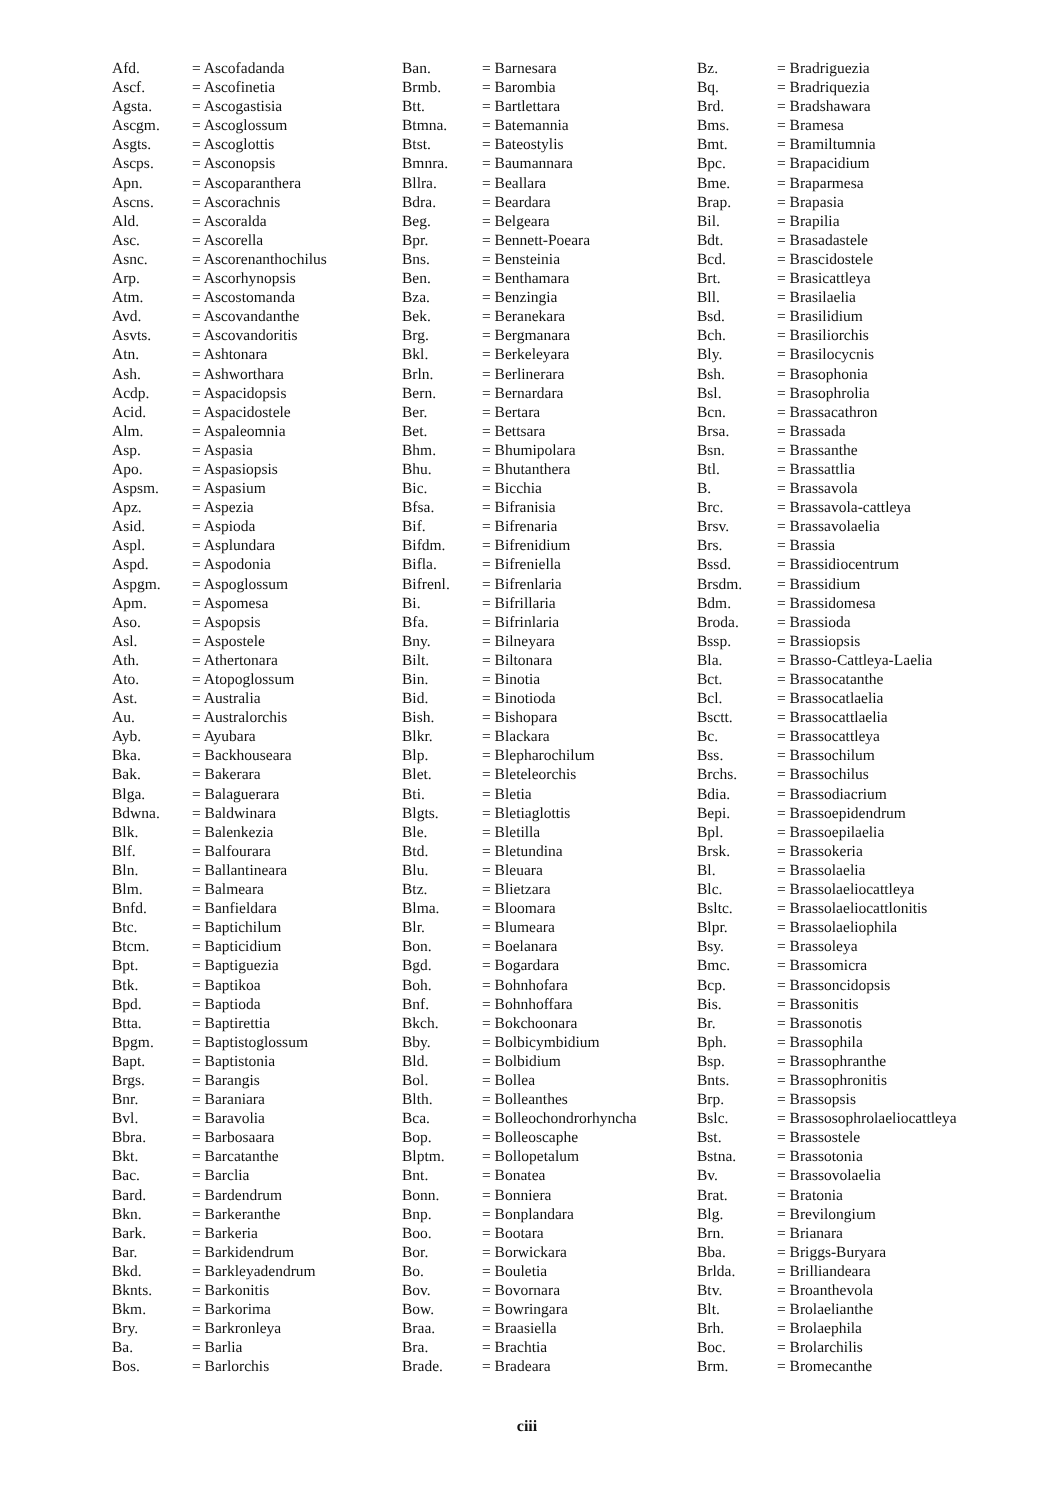| Afd. | = Ascofadanda |
| Ascf. | = Ascofinetia |
| Agsta. | = Ascogastisia |
| Ascgm. | = Ascoglossum |
| Asgts. | = Ascoglottis |
| Ascps. | = Asconopsis |
| Apn. | = Ascoparanthera |
| Ascns. | = Ascorachnis |
| Ald. | = Ascoralda |
| Asc. | = Ascorella |
| Asnc. | = Ascorenanthochilus |
| Arp. | = Ascorhynopsis |
| Atm. | = Ascostomanda |
| Avd. | = Ascovandanthe |
| Asvts. | = Ascovandoritis |
| Atn. | = Ashtonara |
| Ash. | = Ashworthara |
| Acdp. | = Aspacidopsis |
| Acid. | = Aspacidostele |
| Alm. | = Aspaleomnia |
| Asp. | = Aspasia |
| Apo. | = Aspasiopsis |
| Aspsm. | = Aspasium |
| Apz. | = Aspezia |
| Asid. | = Aspioda |
| Aspl. | = Asplundara |
| Aspd. | = Aspodonia |
| Aspgm. | = Aspoglossum |
| Apm. | = Aspomesa |
| Aso. | = Aspopsis |
| Asl. | = Aspostele |
| Ath. | = Athertonara |
| Ato. | = Atopoglossum |
| Ast. | = Australia |
| Au. | = Australorchis |
| Ayb. | = Ayubara |
| Bka. | = Backhouseara |
| Bak. | = Bakerara |
| Blga. | = Balaguerara |
| Bdwna. | = Baldwinara |
| Blk. | = Balenkezia |
| Blf. | = Balfourara |
| Bln. | = Ballantineara |
| Blm. | = Balmeara |
| Bnfd. | = Banfieldara |
| Btc. | = Baptichilum |
| Btcm. | = Bapticidium |
| Bpt. | = Baptiguezia |
| Btk. | = Baptikoa |
| Bpd. | = Baptioda |
| Btta. | = Baptirettia |
| Bpgm. | = Baptistoglossum |
| Bapt. | = Baptistonia |
| Brgs. | = Barangis |
| Bnr. | = Baraniara |
| Bvl. | = Baravolia |
| Bbra. | = Barbosaara |
| Bkt. | = Barcatanthe |
| Bac. | = Barclia |
| Bard. | = Bardendrum |
| Bkn. | = Barkeranthe |
| Bark. | = Barkeria |
| Bar. | = Barkidendrum |
| Bkd. | = Barkleyadendrum |
| Bknts. | = Barkonitis |
| Bkm. | = Barkorima |
| Bry. | = Barkronleya |
| Ba. | = Barlia |
| Bos. | = Barlorchis |
| Ban. | = Barnesara |
| Brmb. | = Barombia |
| Btt. | = Bartlettara |
| Btmna. | = Batemannia |
| Btst. | = Bateostylis |
| Bmnra. | = Baumannara |
| Bllra. | = Beallara |
| Bdra. | = Beardara |
| Beg. | = Belgeara |
| Bpr. | = Bennett-Poeara |
| Bns. | = Bensteinia |
| Ben. | = Benthamara |
| Bza. | = Benzingia |
| Bek. | = Beranekara |
| Brg. | = Bergmanara |
| Bkl. | = Berkeleyara |
| Brln. | = Berlinerara |
| Bern. | = Bernardara |
| Ber. | = Bertara |
| Bet. | = Bettsara |
| Bhm. | = Bhumipolara |
| Bhu. | = Bhutanthera |
| Bic. | = Bicchia |
| Bfsa. | = Bifranisia |
| Bif. | = Bifrenaria |
| Bifdm. | = Bifrenidium |
| Bifla. | = Bifreniella |
| Bifrenl. | = Bifrenlaria |
| Bi. | = Bifrillaria |
| Bfa. | = Bifrinlaria |
| Bny. | = Bilneyara |
| Bilt. | = Biltonara |
| Bin. | = Binotia |
| Bid. | = Binotioda |
| Bish. | = Bishopara |
| Blkr. | = Blackara |
| Blp. | = Blepharochilum |
| Blet. | = Bleteleorchis |
| Bti. | = Bletia |
| Blgts. | = Bletiaglottis |
| Ble. | = Bletilla |
| Btd. | = Bletundina |
| Blu. | = Bleuara |
| Btz. | = Blietzara |
| Blma. | = Bloomara |
| Blr. | = Blumeara |
| Bon. | = Boelanara |
| Bgd. | = Bogardara |
| Boh. | = Bohnhofara |
| Bnf. | = Bohnhoffara |
| Bkch. | = Bokchoonara |
| Bby. | = Bolbicymbidium |
| Bld. | = Bolbidium |
| Bol. | = Bollea |
| Blth. | = Bolleanthes |
| Bca. | = Bolleochondrorhyncha |
| Bop. | = Bolleoscaphe |
| Blptm. | = Bollopetalum |
| Bnt. | = Bonatea |
| Bonn. | = Bonniera |
| Bnp. | = Bonplandara |
| Boo. | = Bootara |
| Bor. | = Borwickara |
| Bo. | = Bouletia |
| Bov. | = Bovornara |
| Bow. | = Bowringara |
| Braa. | = Braasiella |
| Bra. | = Brachtia |
| Brade. | = Bradeara |
| Bz. | = Bradriguezia |
| Bq. | = Bradriquezia |
| Brd. | = Bradshawara |
| Bms. | = Bramesa |
| Bmt. | = Bramiltumnia |
| Bpc. | = Brapacidium |
| Bme. | = Braparmesa |
| Brap. | = Brapasia |
| Bil. | = Brapilia |
| Bdt. | = Brasadastele |
| Bcd. | = Brascidostele |
| Brt. | = Brasicattleya |
| Bll. | = Brasilaelia |
| Bsd. | = Brasilidium |
| Bch. | = Brasiliorchis |
| Bly. | = Brasilocycnis |
| Bsh. | = Brasophonia |
| Bsl. | = Brasophrolia |
| Bcn. | = Brassacathron |
| Brsa. | = Brassada |
| Bsn. | = Brassanthe |
| Btl. | = Brassattlia |
| B. | = Brassavola |
| Brc. | = Brassavola-cattleya |
| Brsv. | = Brassavolaelia |
| Brs. | = Brassia |
| Bssd. | = Brassidiocentrum |
| Brsdm. | = Brassidium |
| Bdm. | = Brassidomesa |
| Broda. | = Brassioda |
| Bssp. | = Brassiopsis |
| Bla. | = Brasso-Cattleya-Laelia |
| Bct. | = Brassocatanthe |
| Bcl. | = Brassocatlaelia |
| Bsctt. | = Brassocattlaelia |
| Bc. | = Brassocattleya |
| Bss. | = Brassochilum |
| Brchs. | = Brassochilus |
| Bdia. | = Brassodiacrium |
| Bepi. | = Brassoepidendrum |
| Bpl. | = Brassoepilaelia |
| Brsk. | = Brassokeria |
| Bl. | = Brassolaelia |
| Blc. | = Brassolaeliocattleya |
| Bsltc. | = Brassolaeliocattlonitis |
| Blpr. | = Brassolaeliophila |
| Bsy. | = Brassoleya |
| Bmc. | = Brassomicra |
| Bcp. | = Brassoncidopsis |
| Bis. | = Brassonitis |
| Br. | = Brassonotis |
| Bph. | = Brassophila |
| Bsp. | = Brassophranthe |
| Bnts. | = Brassophronitis |
| Brp. | = Brassopsis |
| Bslc. | = Brassosophrolaeliocattleya |
| Bst. | = Brassostele |
| Bstna. | = Brassotonia |
| Bv. | = Brassovolaelia |
| Brat. | = Bratonia |
| Blg. | = Brevilongium |
| Brn. | = Brianara |
| Bba. | = Briggs-Buryara |
| Brlda. | = Brilliandeara |
| Btv. | = Broanthevola |
| Blt. | = Brolaelianthe |
| Brh. | = Brolaephila |
| Boc. | = Brolarchilis |
| Brm. | = Bromecanthe |
ciii